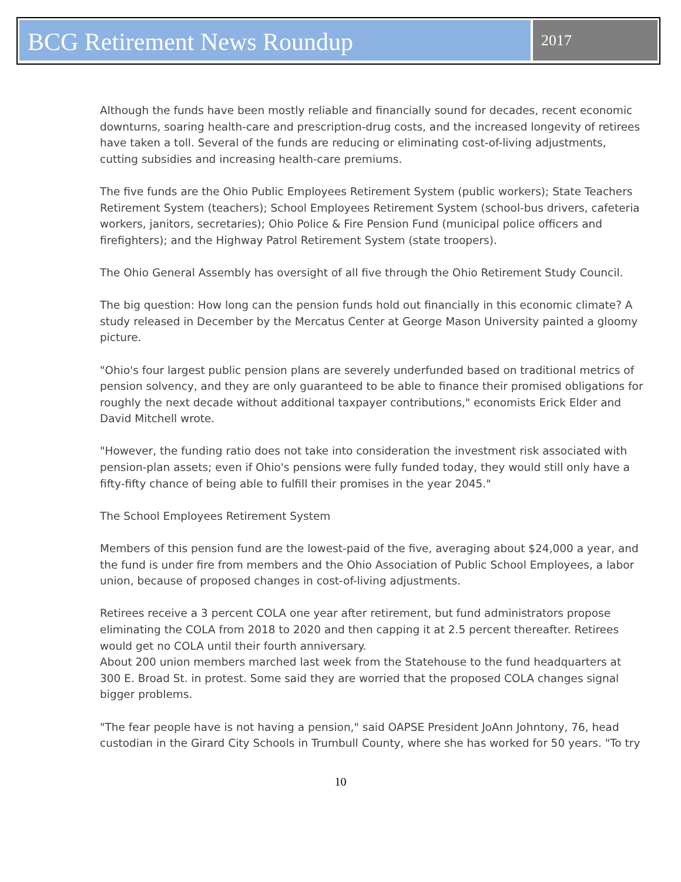BCG Retirement News Roundup
2017
Although the funds have been mostly reliable and financially sound for decades, recent economic downturns, soaring health-care and prescription-drug costs, and the increased longevity of retirees have taken a toll. Several of the funds are reducing or eliminating cost-of-living adjustments, cutting subsidies and increasing health-care premiums.
The five funds are the Ohio Public Employees Retirement System (public workers); State Teachers Retirement System (teachers); School Employees Retirement System (school-bus drivers, cafeteria workers, janitors, secretaries); Ohio Police & Fire Pension Fund (municipal police officers and firefighters); and the Highway Patrol Retirement System (state troopers).
The Ohio General Assembly has oversight of all five through the Ohio Retirement Study Council.
The big question: How long can the pension funds hold out financially in this economic climate? A study released in December by the Mercatus Center at George Mason University painted a gloomy picture.
"Ohio's four largest public pension plans are severely underfunded based on traditional metrics of pension solvency, and they are only guaranteed to be able to finance their promised obligations for roughly the next decade without additional taxpayer contributions," economists Erick Elder and David Mitchell wrote.
"However, the funding ratio does not take into consideration the investment risk associated with pension-plan assets; even if Ohio's pensions were fully funded today, they would still only have a fifty-fifty chance of being able to fulfill their promises in the year 2045."
The School Employees Retirement System
Members of this pension fund are the lowest-paid of the five, averaging about $24,000 a year, and the fund is under fire from members and the Ohio Association of Public School Employees, a labor union, because of proposed changes in cost-of-living adjustments.
Retirees receive a 3 percent COLA one year after retirement, but fund administrators propose eliminating the COLA from 2018 to 2020 and then capping it at 2.5 percent thereafter. Retirees would get no COLA until their fourth anniversary.
About 200 union members marched last week from the Statehouse to the fund headquarters at 300 E. Broad St. in protest. Some said they are worried that the proposed COLA changes signal bigger problems.
"The fear people have is not having a pension," said OAPSE President JoAnn Johntony, 76, head custodian in the Girard City Schools in Trumbull County, where she has worked for 50 years. "To try
10